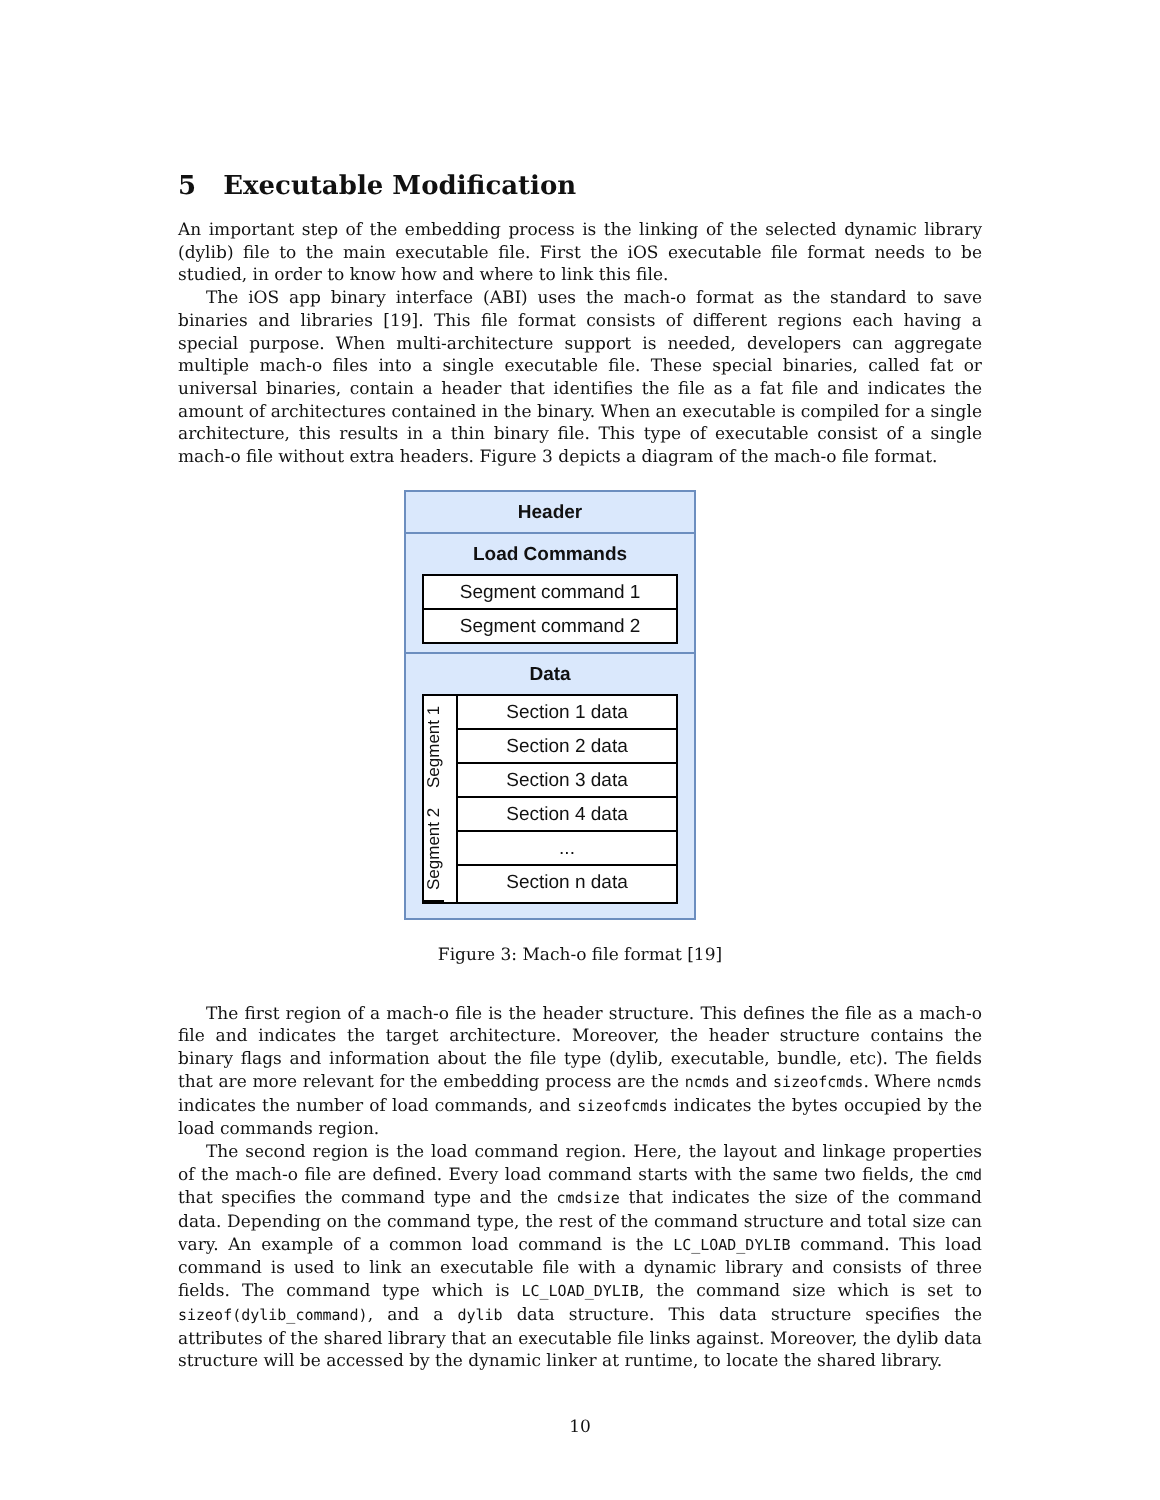5 Executable Modification
An important step of the embedding process is the linking of the selected dynamic library (dylib) file to the main executable file. First the iOS executable file format needs to be studied, in order to know how and where to link this file.
The iOS app binary interface (ABI) uses the mach-o format as the standard to save binaries and libraries [19]. This file format consists of different regions each having a special purpose. When multi-architecture support is needed, developers can aggregate multiple mach-o files into a single executable file. These special binaries, called fat or universal binaries, contain a header that identifies the file as a fat file and indicates the amount of architectures contained in the binary. When an executable is compiled for a single architecture, this results in a thin binary file. This type of executable consist of a single mach-o file without extra headers. Figure 3 depicts a diagram of the mach-o file format.
Header
Load Commands
Segment command 1
Segment command 2
Data
Segment 1
Segment 2
Section 1 data
Section 2 data
Section 3 data
Section 4 data
...
Section n data
Figure 3: Mach-o file format [19]
The first region of a mach-o file is the header structure. This defines the file as a mach-o file and indicates the target architecture. Moreover, the header structure contains the binary flags and information about the file type (dylib, executable, bundle, etc). The fields that are more relevant for the embedding process are the ncmds and sizeofcmds. Where ncmds indicates the number of load commands, and sizeofcmds indicates the bytes occupied by the load commands region.
The second region is the load command region. Here, the layout and linkage properties of the mach-o file are defined. Every load command starts with the same two fields, the cmd that specifies the command type and the cmdsize that indicates the size of the command data. Depending on the command type, the rest of the command structure and total size can vary. An example of a common load command is the LC_LOAD_DYLIB command. This load command is used to link an executable file with a dynamic library and consists of three fields. The command type which is LC_LOAD_DYLIB, the command size which is set to sizeof(dylib_command), and a dylib data structure. This data structure specifies the attributes of the shared library that an executable file links against. Moreover, the dylib data structure will be accessed by the dynamic linker at runtime, to locate the shared library.
10